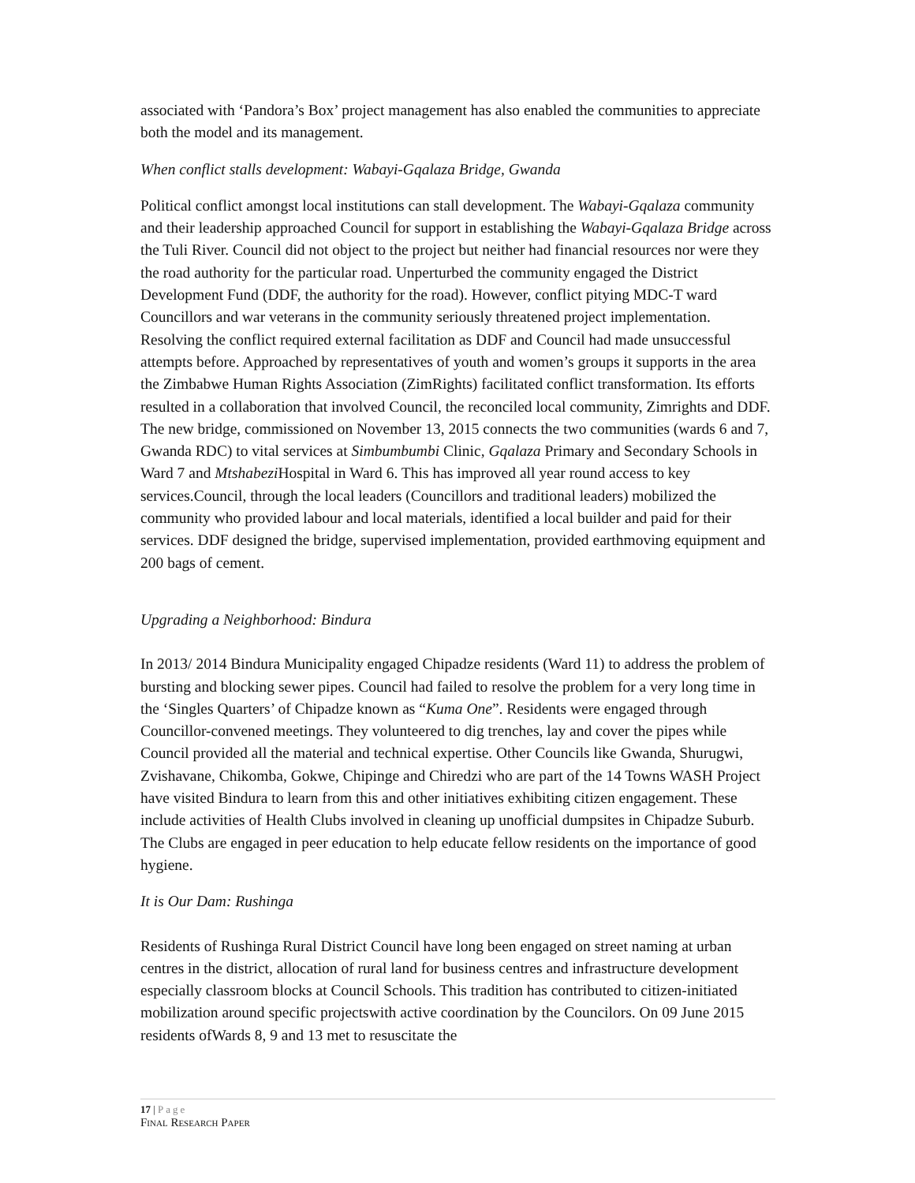associated with ‘Pandora’s Box’ project management has also enabled the communities to appreciate both the model and its management.
When conflict stalls development: Wabayi-Gqalaza Bridge, Gwanda
Political conflict amongst local institutions can stall development. The Wabayi-Gqalaza community and their leadership approached Council for support in establishing the Wabayi-Gqalaza Bridge across the Tuli River. Council did not object to the project but neither had financial resources nor were they the road authority for the particular road. Unperturbed the community engaged the District Development Fund (DDF, the authority for the road). However, conflict pitying MDC-T ward Councillors and war veterans in the community seriously threatened project implementation. Resolving the conflict required external facilitation as DDF and Council had made unsuccessful attempts before. Approached by representatives of youth and women’s groups it supports in the area the Zimbabwe Human Rights Association (ZimRights) facilitated conflict transformation. Its efforts resulted in a collaboration that involved Council, the reconciled local community, Zimrights and DDF. The new bridge, commissioned on November 13, 2015 connects the two communities (wards 6 and 7, Gwanda RDC) to vital services at Simbumbumbi Clinic, Gqalaza Primary and Secondary Schools in Ward 7 and Mtshabezi Hospital in Ward 6. This has improved all year round access to key services.Council, through the local leaders (Councillors and traditional leaders) mobilized the community who provided labour and local materials, identified a local builder and paid for their services. DDF designed the bridge, supervised implementation, provided earthmoving equipment and 200 bags of cement.
Upgrading a Neighborhood: Bindura
In 2013/ 2014 Bindura Municipality engaged Chipadze residents (Ward 11) to address the problem of bursting and blocking sewer pipes. Council had failed to resolve the problem for a very long time in the ‘Singles Quarters’ of Chipadze known as “Kuma One”. Residents were engaged through Councillor-convened meetings. They volunteered to dig trenches, lay and cover the pipes while Council provided all the material and technical expertise. Other Councils like Gwanda, Shurugwi, Zvishavane, Chikomba, Gokwe, Chipinge and Chiredzi who are part of the 14 Towns WASH Project have visited Bindura to learn from this and other initiatives exhibiting citizen engagement. These include activities of Health Clubs involved in cleaning up unofficial dumpsites in Chipadze Suburb. The Clubs are engaged in peer education to help educate fellow residents on the importance of good hygiene.
It is Our Dam: Rushinga
Residents of Rushinga Rural District Council have long been engaged on street naming at urban centres in the district, allocation of rural land for business centres and infrastructure development especially classroom blocks at Council Schools. This tradition has contributed to citizen-initiated mobilization around specific projectswith active coordination by the Councilors. On 09 June 2015 residents ofWards 8, 9 and 13 met to resuscitate the
17 | Page
FINAL RESEARCH PAPER